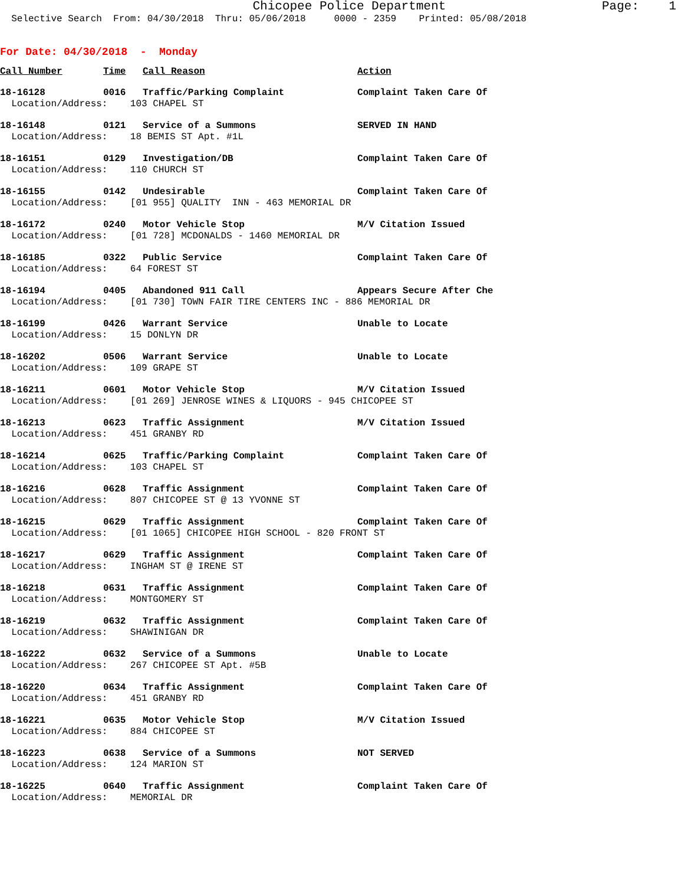Chicopee Police Department Page: 1
Selective Search From: 04/30/2018 Thru: 05/06/2018 0000 - 2359 Printed: 05/08/2018
For Date: 04/30/2018 - Monday
Call Number Time Call Reason Action
18-16128 0016 Traffic/Parking Complaint Complaint Taken Care Of
Location/Address: 103 CHAPEL ST
18-16148 0121 Service of a Summons SERVED IN HAND
Location/Address: 18 BEMIS ST Apt. #1L
18-16151 0129 Investigation/DB Complaint Taken Care Of
Location/Address: 110 CHURCH ST
18-16155 0142 Undesirable Complaint Taken Care Of
Location/Address: [01 955] QUALITY INN - 463 MEMORIAL DR
18-16172 0240 Motor Vehicle Stop M/V Citation Issued
Location/Address: [01 728] MCDONALDS - 1460 MEMORIAL DR
18-16185 0322 Public Service Complaint Taken Care Of
Location/Address: 64 FOREST ST
18-16194 0405 Abandoned 911 Call Appears Secure After Che
Location/Address: [01 730] TOWN FAIR TIRE CENTERS INC - 886 MEMORIAL DR
18-16199 0426 Warrant Service Unable to Locate
Location/Address: 15 DONLYN DR
18-16202 0506 Warrant Service Unable to Locate
Location/Address: 109 GRAPE ST
18-16211 0601 Motor Vehicle Stop M/V Citation Issued
Location/Address: [01 269] JENROSE WINES & LIQUORS - 945 CHICOPEE ST
18-16213 0623 Traffic Assignment M/V Citation Issued
Location/Address: 451 GRANBY RD
18-16214 0625 Traffic/Parking Complaint Complaint Taken Care Of
Location/Address: 103 CHAPEL ST
18-16216 0628 Traffic Assignment Complaint Taken Care Of
Location/Address: 807 CHICOPEE ST @ 13 YVONNE ST
18-16215 0629 Traffic Assignment Complaint Taken Care Of
Location/Address: [01 1065] CHICOPEE HIGH SCHOOL - 820 FRONT ST
18-16217 0629 Traffic Assignment Complaint Taken Care Of
Location/Address: INGHAM ST @ IRENE ST
18-16218 0631 Traffic Assignment Complaint Taken Care Of
Location/Address: MONTGOMERY ST
18-16219 0632 Traffic Assignment Complaint Taken Care Of
Location/Address: SHAWINIGAN DR
18-16222 0632 Service of a Summons Unable to Locate
Location/Address: 267 CHICOPEE ST Apt. #5B
18-16220 0634 Traffic Assignment Complaint Taken Care Of
Location/Address: 451 GRANBY RD
18-16221 0635 Motor Vehicle Stop M/V Citation Issued
Location/Address: 884 CHICOPEE ST
18-16223 0638 Service of a Summons NOT SERVED
Location/Address: 124 MARION ST
18-16225 0640 Traffic Assignment Complaint Taken Care Of
Location/Address: MEMORIAL DR